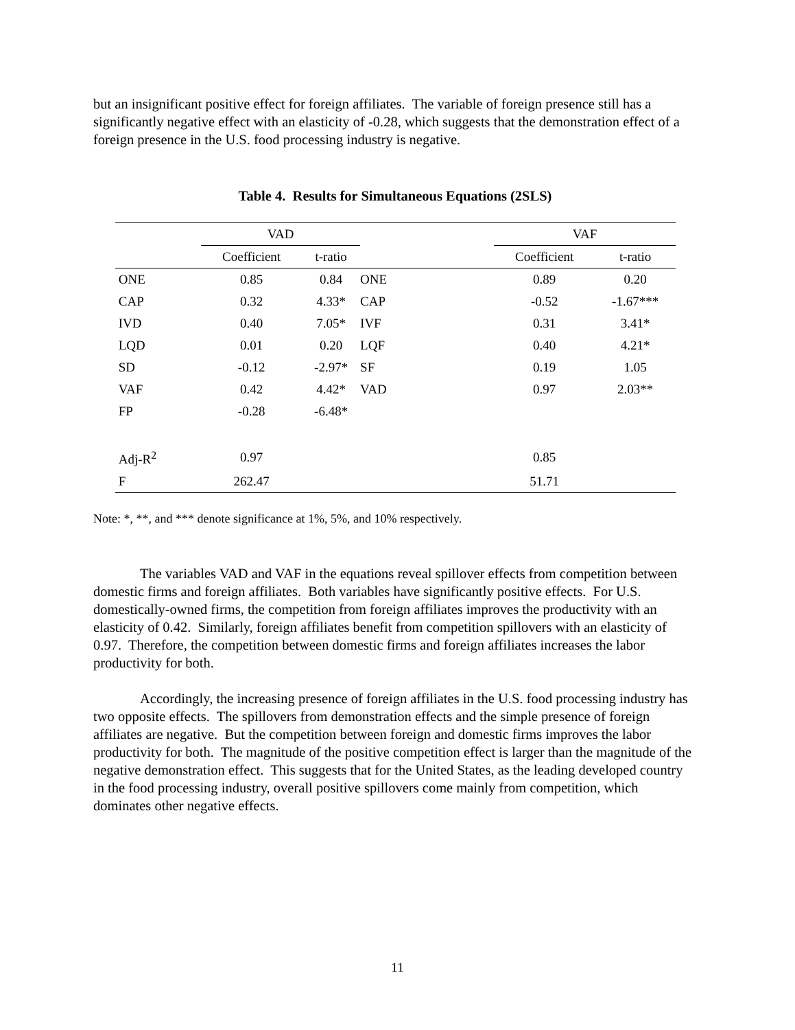but an insignificant positive effect for foreign affiliates. The variable of foreign presence still has a significantly negative effect with an elasticity of -0.28, which suggests that the demonstration effect of a foreign presence in the U.S. food processing industry is negative.
Table 4. Results for Simultaneous Equations (2SLS)
| | VAD | | | VAF | |
| | Coefficient | t-ratio | | Coefficient | t-ratio |
| ONE | 0.85 | 0.84 | ONE | 0.89 | 0.20 |
| CAP | 0.32 | 4.33* | CAP | -0.52 | -1.67*** |
| IVD | 0.40 | 7.05* | IVF | 0.31 | 3.41* |
| LQD | 0.01 | 0.20 | LQF | 0.40 | 4.21* |
| SD | -0.12 | -2.97* | SF | 0.19 | 1.05 |
| VAF | 0.42 | 4.42* | VAD | 0.97 | 2.03** |
| FP | -0.28 | -6.48* | | | |
| Adj-R<sup>2</sup> | 0.97 | | | 0.85 | |
| F | 262.47 | | | 51.71 | |
Note: *, **, and *** denote significance at 1%, 5%, and 10% respectively.
The variables VAD and VAF in the equations reveal spillover effects from competition between domestic firms and foreign affiliates. Both variables have significantly positive effects. For U.S. domestically-owned firms, the competition from foreign affiliates improves the productivity with an elasticity of 0.42. Similarly, foreign affiliates benefit from competition spillovers with an elasticity of 0.97. Therefore, the competition between domestic firms and foreign affiliates increases the labor productivity for both.
Accordingly, the increasing presence of foreign affiliates in the U.S. food processing industry has two opposite effects. The spillovers from demonstration effects and the simple presence of foreign affiliates are negative. But the competition between foreign and domestic firms improves the labor productivity for both. The magnitude of the positive competition effect is larger than the magnitude of the negative demonstration effect. This suggests that for the United States, as the leading developed country in the food processing industry, overall positive spillovers come mainly from competition, which dominates other negative effects.
11